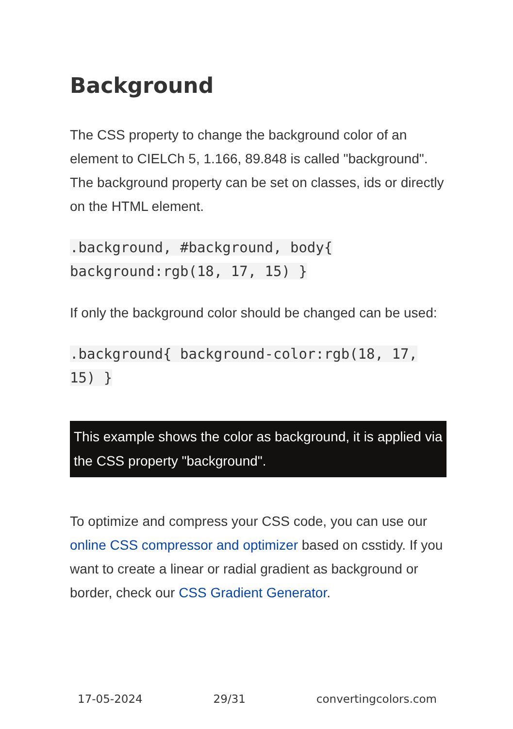Background
The CSS property to change the background color of an element to CIELCh 5, 1.166, 89.848 is called "background". The background property can be set on classes, ids or directly on the HTML element.
.background, #background, body{ background:rgb(18, 17, 15) }
If only the background color should be changed can be used:
.background{ background-color:rgb(18, 17, 15) }
This example shows the color as background, it is applied via the CSS property "background".
To optimize and compress your CSS code, you can use our online CSS compressor and optimizer based on csstidy. If you want to create a linear or radial gradient as background or border, check our CSS Gradient Generator.
17-05-2024 29/31 convertingcolors.com